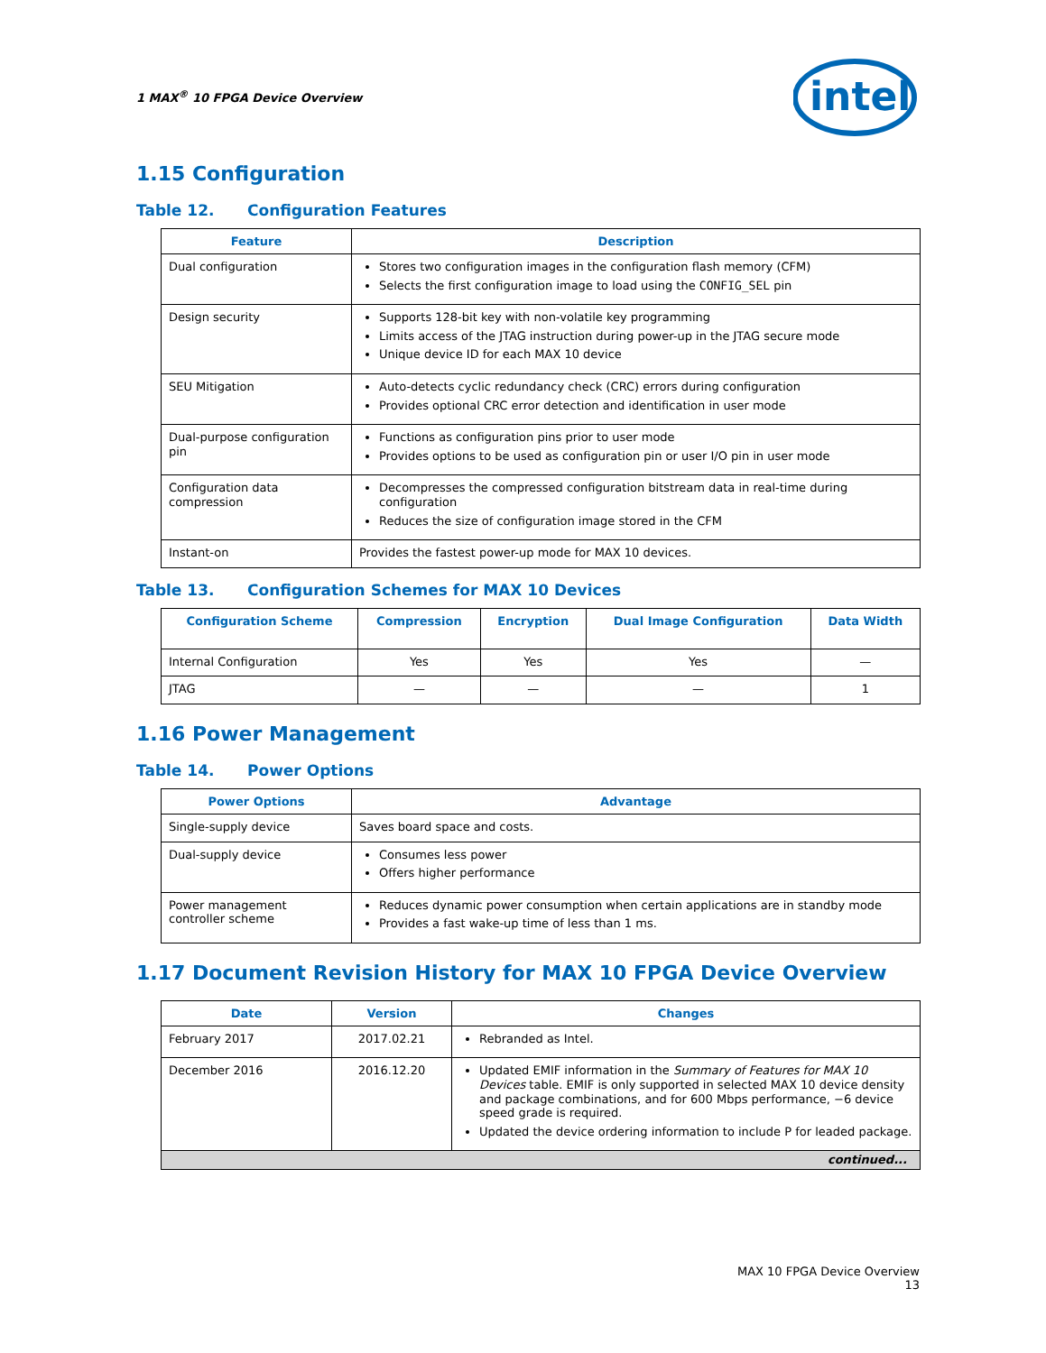1 MAX<sup>®</sup> 10 FPGA Device Overview
intel
1.15 Configuration
Table 12. Configuration Features
| Feature | Description |
| --- | --- |
| Dual configuration | Stores two configuration images in the configuration flash memory (CFM) Selects the first configuration image to load using the CONFIG_SEL pin |
| Design security | Supports 128-bit key with non-volatile key programming Limits access of the JTAG instruction during power-up in the JTAG secure mode Unique device ID for each MAX 10 device |
| SEU Mitigation | Auto-detects cyclic redundancy check (CRC) errors during configuration Provides optional CRC error detection and identification in user mode |
| Dual-purpose configuration pin | Functions as configuration pins prior to user mode Provides options to be used as configuration pin or user I/O pin in user mode |
| Configuration data compression | Decompresses the compressed configuration bitstream data in real-time during configuration Reduces the size of configuration image stored in the CFM |
| Instant-on | Provides the fastest power-up mode for MAX 10 devices. |
Table 13. Configuration Schemes for MAX 10 Devices
| Configuration Scheme | Compression | Encryption | Dual Image Configuration | Data Width |
| --- | --- | --- | --- | --- |
| Internal Configuration | Yes | Yes | Yes | — |
| JTAG | — | — | — | 1 |
1.16 Power Management
Table 14. Power Options
| Power Options | Advantage |
| --- | --- |
| Single-supply device | Saves board space and costs. |
| Dual-supply device | Consumes less power Offers higher performance |
| Power management controller scheme | Reduces dynamic power consumption when certain applications are in standby mode Provides a fast wake-up time of less than 1 ms. |
1.17 Document Revision History for MAX 10 FPGA Device Overview
| Date | Version | Changes |
| --- | --- | --- |
| February 2017 | 2017.02.21 | Rebranded as Intel. |
| December 2016 | 2016.12.20 | Updated EMIF information in the Summary of Features for MAX 10 Devices table. EMIF is only supported in selected MAX 10 device density and package combinations, and for 600 Mbps performance, −6 device speed grade is required. Updated the device ordering information to include P for leaded package. |
| continued... | | |
MAX 10 FPGA Device Overview
13